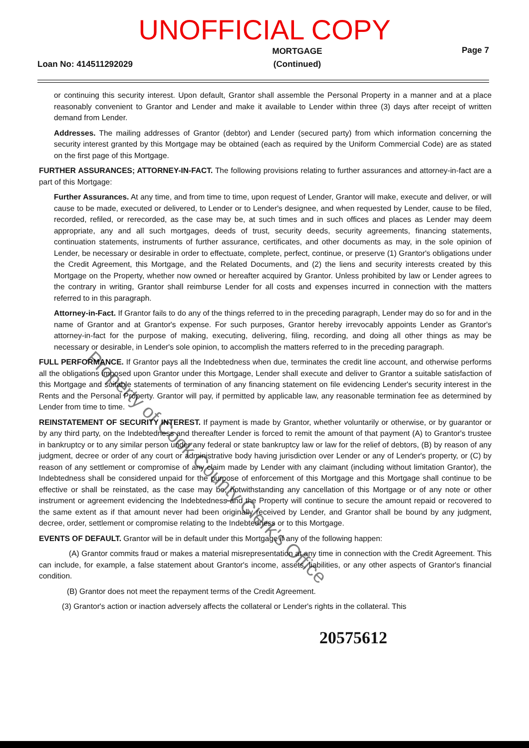UNOFFICIAL COPY
Loan No: 414511292029 MORTGAGE
(Continued) Page 7
or continuing this security interest. Upon default, Grantor shall assemble the Personal Property in a manner and at a place reasonably convenient to Grantor and Lender and make it available to Lender within three (3) days after receipt of written demand from Lender.
Addresses. The mailing addresses of Grantor (debtor) and Lender (secured party) from which information concerning the security interest granted by this Mortgage may be obtained (each as required by the Uniform Commercial Code) are as stated on the first page of this Mortgage.
FURTHER ASSURANCES; ATTORNEY-IN-FACT. The following provisions relating to further assurances and attorney-in-fact are a part of this Mortgage:
Further Assurances. At any time, and from time to time, upon request of Lender, Grantor will make, execute and deliver, or will cause to be made, executed or delivered, to Lender or to Lender's designee, and when requested by Lender, cause to be filed, recorded, refiled, or rerecorded, as the case may be, at such times and in such offices and places as Lender may deem appropriate, any and all such mortgages, deeds of trust, security deeds, security agreements, financing statements, continuation statements, instruments of further assurance, certificates, and other documents as may, in the sole opinion of Lender, be necessary or desirable in order to effectuate, complete, perfect, continue, or preserve (1) Grantor's obligations under the Credit Agreement, this Mortgage, and the Related Documents, and (2) the liens and security interests created by this Mortgage on the Property, whether now owned or hereafter acquired by Grantor. Unless prohibited by law or Lender agrees to the contrary in writing, Grantor shall reimburse Lender for all costs and expenses incurred in connection with the matters referred to in this paragraph.
Attorney-in-Fact. If Grantor fails to do any of the things referred to in the preceding paragraph, Lender may do so for and in the name of Grantor and at Grantor's expense. For such purposes, Grantor hereby irrevocably appoints Lender as Grantor's attorney-in-fact for the purpose of making, executing, delivering, filing, recording, and doing all other things as may be necessary or desirable, in Lender's sole opinion, to accomplish the matters referred to in the preceding paragraph.
FULL PERFORMANCE. If Grantor pays all the Indebtedness when due, terminates the credit line account, and otherwise performs all the obligations imposed upon Grantor under this Mortgage, Lender shall execute and deliver to Grantor a suitable satisfaction of this Mortgage and suitable statements of termination of any financing statement on file evidencing Lender's security interest in the Rents and the Personal Property. Grantor will pay, if permitted by applicable law, any reasonable termination fee as determined by Lender from time to time.
REINSTATEMENT OF SECURITY INTEREST. If payment is made by Grantor, whether voluntarily or otherwise, or by guarantor or by any third party, on the Indebtedness and thereafter Lender is forced to remit the amount of that payment (A) to Grantor's trustee in bankruptcy or to any similar person under any federal or state bankruptcy law or law for the relief of debtors, (B) by reason of any judgment, decree or order of any court or administrative body having jurisdiction over Lender or any of Lender's property, or (C) by reason of any settlement or compromise of any claim made by Lender with any claimant (including without limitation Grantor), the Indebtedness shall be considered unpaid for the purpose of enforcement of this Mortgage and this Mortgage shall continue to be effective or shall be reinstated, as the case may be, notwithstanding any cancellation of this Mortgage or of any note or other instrument or agreement evidencing the Indebtedness and the Property will continue to secure the amount repaid or recovered to the same extent as if that amount never had been originally received by Lender, and Grantor shall be bound by any judgment, decree, order, settlement or compromise relating to the Indebtedness or to this Mortgage.
EVENTS OF DEFAULT. Grantor will be in default under this Mortgage if any of the following happen:
(A) Grantor commits fraud or makes a material misrepresentation at any time in connection with the Credit Agreement. This can include, for example, a false statement about Grantor's income, assets, liabilities, or any other aspects of Grantor's financial condition.
(B) Grantor does not meet the repayment terms of the Credit Agreement.
(3) Grantor's action or inaction adversely affects the collateral or Lender's rights in the collateral. This
20575612
Property of Cook County Clerk's Office